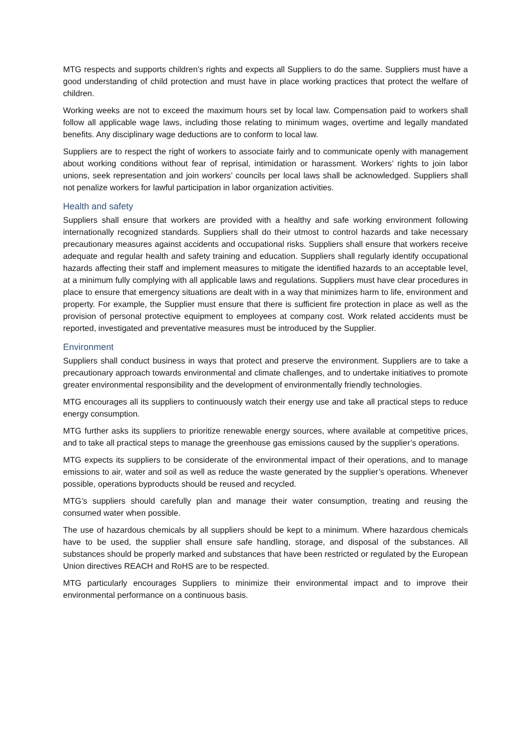MTG respects and supports children’s rights and expects all Suppliers to do the same. Suppliers must have a good understanding of child protection and must have in place working practices that protect the welfare of children.
Working weeks are not to exceed the maximum hours set by local law. Compensation paid to workers shall follow all applicable wage laws, including those relating to minimum wages, overtime and legally mandated benefits. Any disciplinary wage deductions are to conform to local law.
Suppliers are to respect the right of workers to associate fairly and to communicate openly with management about working conditions without fear of reprisal, intimidation or harassment. Workers’ rights to join labor unions, seek representation and join workers’ councils per local laws shall be acknowledged. Suppliers shall not penalize workers for lawful participation in labor organization activities.
Health and safety
Suppliers shall ensure that workers are provided with a healthy and safe working environment following internationally recognized standards. Suppliers shall do their utmost to control hazards and take necessary precautionary measures against accidents and occupational risks. Suppliers shall ensure that workers receive adequate and regular health and safety training and education. Suppliers shall regularly identify occupational hazards affecting their staff and implement measures to mitigate the identified hazards to an acceptable level, at a minimum fully complying with all applicable laws and regulations. Suppliers must have clear procedures in place to ensure that emergency situations are dealt with in a way that minimizes harm to life, environment and property. For example, the Supplier must ensure that there is sufficient fire protection in place as well as the provision of personal protective equipment to employees at company cost. Work related accidents must be reported, investigated and preventative measures must be introduced by the Supplier.
Environment
Suppliers shall conduct business in ways that protect and preserve the environment. Suppliers are to take a precautionary approach towards environmental and climate challenges, and to undertake initiatives to promote greater environmental responsibility and the development of environmentally friendly technologies.
MTG encourages all its suppliers to continuously watch their energy use and take all practical steps to reduce energy consumption.
MTG further asks its suppliers to prioritize renewable energy sources, where available at competitive prices, and to take all practical steps to manage the greenhouse gas emissions caused by the supplier’s operations.
MTG expects its suppliers to be considerate of the environmental impact of their operations, and to manage emissions to air, water and soil as well as reduce the waste generated by the supplier’s operations. Whenever possible, operations byproducts should be reused and recycled.
MTG’s suppliers should carefully plan and manage their water consumption, treating and reusing the consumed water when possible.
The use of hazardous chemicals by all suppliers should be kept to a minimum. Where hazardous chemicals have to be used, the supplier shall ensure safe handling, storage, and disposal of the substances. All substances should be properly marked and substances that have been restricted or regulated by the European Union directives REACH and RoHS are to be respected.
MTG particularly encourages Suppliers to minimize their environmental impact and to improve their environmental performance on a continuous basis.